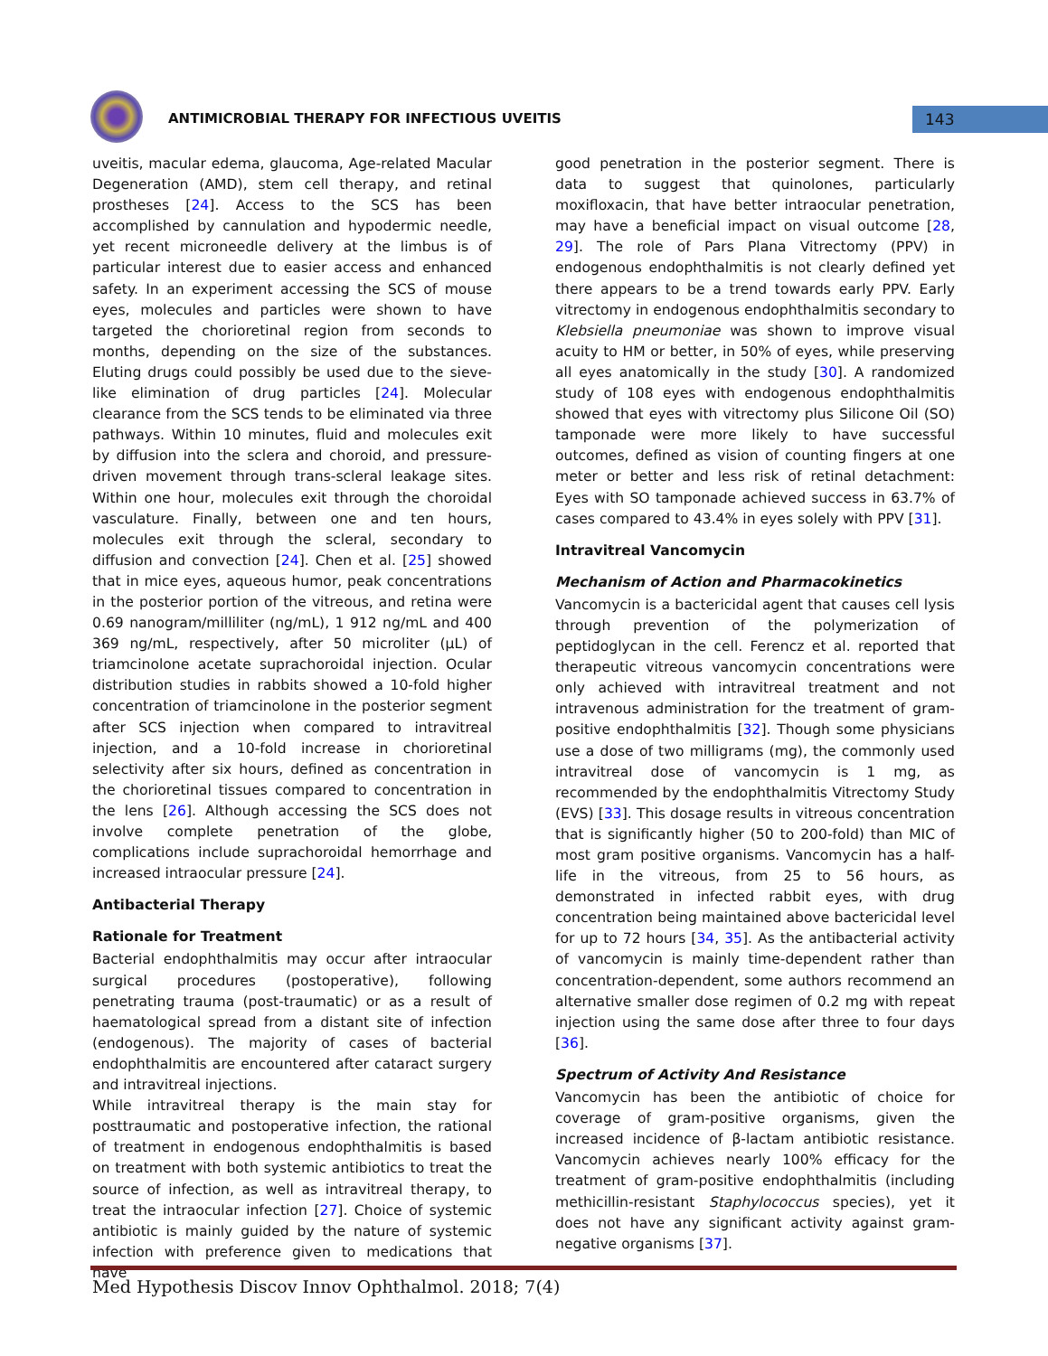ANTIMICROBIAL THERAPY FOR INFECTIOUS UVEITIS
143
uveitis, macular edema, glaucoma, Age-related Macular Degeneration (AMD), stem cell therapy, and retinal prostheses [24]. Access to the SCS has been accomplished by cannulation and hypodermic needle, yet recent microneedle delivery at the limbus is of particular interest due to easier access and enhanced safety. In an experiment accessing the SCS of mouse eyes, molecules and particles were shown to have targeted the chorioretinal region from seconds to months, depending on the size of the substances. Eluting drugs could possibly be used due to the sieve-like elimination of drug particles [24]. Molecular clearance from the SCS tends to be eliminated via three pathways. Within 10 minutes, fluid and molecules exit by diffusion into the sclera and choroid, and pressure-driven movement through trans-scleral leakage sites. Within one hour, molecules exit through the choroidal vasculature. Finally, between one and ten hours, molecules exit through the scleral, secondary to diffusion and convection [24]. Chen et al. [25] showed that in mice eyes, aqueous humor, peak concentrations in the posterior portion of the vitreous, and retina were 0.69 nanogram/milliliter (ng/mL), 1 912 ng/mL and 400 369 ng/mL, respectively, after 50 microliter (µL) of triamcinolone acetate suprachoroidal injection. Ocular distribution studies in rabbits showed a 10-fold higher concentration of triamcinolone in the posterior segment after SCS injection when compared to intravitreal injection, and a 10-fold increase in chorioretinal selectivity after six hours, defined as concentration in the chorioretinal tissues compared to concentration in the lens [26]. Although accessing the SCS does not involve complete penetration of the globe, complications include suprachoroidal hemorrhage and increased intraocular pressure [24].
Antibacterial Therapy
Rationale for Treatment
Bacterial endophthalmitis may occur after intraocular surgical procedures (postoperative), following penetrating trauma (post-traumatic) or as a result of haematological spread from a distant site of infection (endogenous). The majority of cases of bacterial endophthalmitis are encountered after cataract surgery and intravitreal injections.
While intravitreal therapy is the main stay for posttraumatic and postoperative infection, the rational of treatment in endogenous endophthalmitis is based on treatment with both systemic antibiotics to treat the source of infection, as well as intravitreal therapy, to treat the intraocular infection [27]. Choice of systemic antibiotic is mainly guided by the nature of systemic infection with preference given to medications that have
good penetration in the posterior segment. There is data to suggest that quinolones, particularly moxifloxacin, that have better intraocular penetration, may have a beneficial impact on visual outcome [28, 29]. The role of Pars Plana Vitrectomy (PPV) in endogenous endophthalmitis is not clearly defined yet there appears to be a trend towards early PPV. Early vitrectomy in endogenous endophthalmitis secondary to Klebsiella pneumoniae was shown to improve visual acuity to HM or better, in 50% of eyes, while preserving all eyes anatomically in the study [30]. A randomized study of 108 eyes with endogenous endophthalmitis showed that eyes with vitrectomy plus Silicone Oil (SO) tamponade were more likely to have successful outcomes, defined as vision of counting fingers at one meter or better and less risk of retinal detachment: Eyes with SO tamponade achieved success in 63.7% of cases compared to 43.4% in eyes solely with PPV [31].
Intravitreal Vancomycin
Mechanism of Action and Pharmacokinetics
Vancomycin is a bactericidal agent that causes cell lysis through prevention of the polymerization of peptidoglycan in the cell. Ferencz et al. reported that therapeutic vitreous vancomycin concentrations were only achieved with intravitreal treatment and not intravenous administration for the treatment of gram-positive endophthalmitis [32]. Though some physicians use a dose of two milligrams (mg), the commonly used intravitreal dose of vancomycin is 1 mg, as recommended by the endophthalmitis Vitrectomy Study (EVS) [33]. This dosage results in vitreous concentration that is significantly higher (50 to 200-fold) than MIC of most gram positive organisms. Vancomycin has a half-life in the vitreous, from 25 to 56 hours, as demonstrated in infected rabbit eyes, with drug concentration being maintained above bactericidal level for up to 72 hours [34, 35]. As the antibacterial activity of vancomycin is mainly time-dependent rather than concentration-dependent, some authors recommend an alternative smaller dose regimen of 0.2 mg with repeat injection using the same dose after three to four days [36].
Spectrum of Activity And Resistance
Vancomycin has been the antibiotic of choice for coverage of gram-positive organisms, given the increased incidence of β-lactam antibiotic resistance. Vancomycin achieves nearly 100% efficacy for the treatment of gram-positive endophthalmitis (including methicillin-resistant Staphylococcus species), yet it does not have any significant activity against gram-negative organisms [37].
Med Hypothesis Discov Innov Ophthalmol. 2018; 7(4)